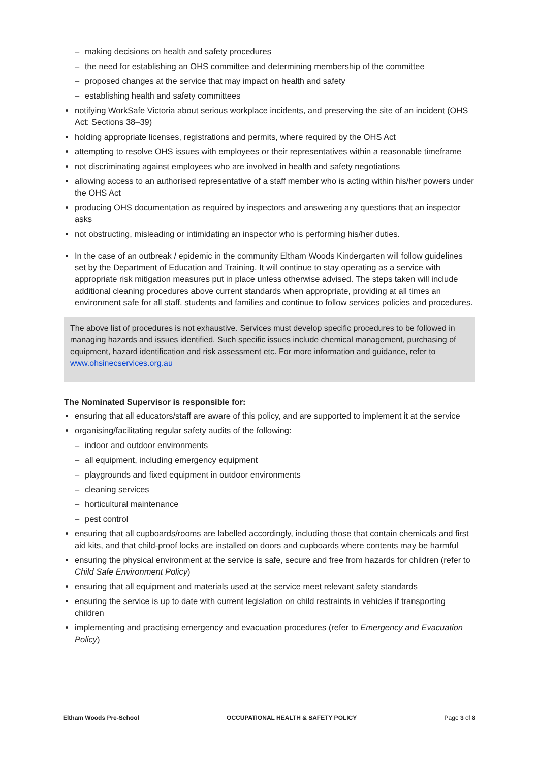– making decisions on health and safety procedures
– the need for establishing an OHS committee and determining membership of the committee
– proposed changes at the service that may impact on health and safety
– establishing health and safety committees
notifying WorkSafe Victoria about serious workplace incidents, and preserving the site of an incident (OHS Act: Sections 38–39)
holding appropriate licenses, registrations and permits, where required by the OHS Act
attempting to resolve OHS issues with employees or their representatives within a reasonable timeframe
not discriminating against employees who are involved in health and safety negotiations
allowing access to an authorised representative of a staff member who is acting within his/her powers under the OHS Act
producing OHS documentation as required by inspectors and answering any questions that an inspector asks
not obstructing, misleading or intimidating an inspector who is performing his/her duties.
In the case of an outbreak / epidemic in the community Eltham Woods Kindergarten will follow guidelines set by the Department of Education and Training. It will continue to stay operating as a service with appropriate risk mitigation measures put in place unless otherwise advised. The steps taken will include additional cleaning procedures above current standards when appropriate, providing at all times an environment safe for all staff, students and families and continue to follow services policies and procedures.
The above list of procedures is not exhaustive. Services must develop specific procedures to be followed in managing hazards and issues identified. Such specific issues include chemical management, purchasing of equipment, hazard identification and risk assessment etc. For more information and guidance, refer to www.ohsinecservices.org.au
The Nominated Supervisor is responsible for:
ensuring that all educators/staff are aware of this policy, and are supported to implement it at the service
organising/facilitating regular safety audits of the following:
– indoor and outdoor environments
– all equipment, including emergency equipment
– playgrounds and fixed equipment in outdoor environments
– cleaning services
– horticultural maintenance
– pest control
ensuring that all cupboards/rooms are labelled accordingly, including those that contain chemicals and first aid kits, and that child-proof locks are installed on doors and cupboards where contents may be harmful
ensuring the physical environment at the service is safe, secure and free from hazards for children (refer to Child Safe Environment Policy)
ensuring that all equipment and materials used at the service meet relevant safety standards
ensuring the service is up to date with current legislation on child restraints in vehicles if transporting children
implementing and practising emergency and evacuation procedures (refer to Emergency and Evacuation Policy)
Eltham Woods Pre-School OCCUPATIONAL HEALTH & SAFETY POLICY Page 3 of 8